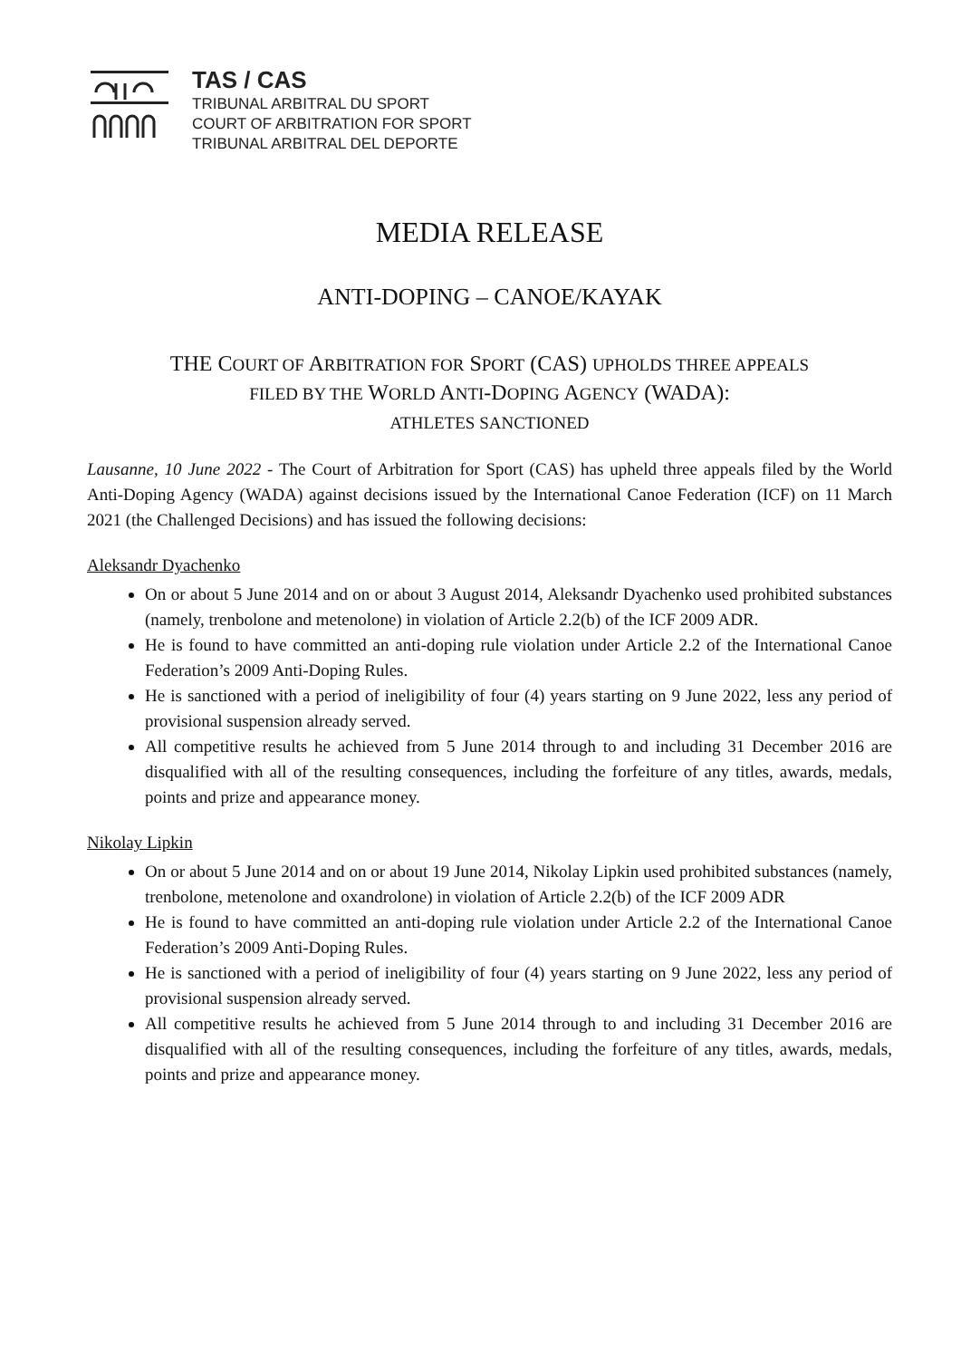TAS / CAS
TRIBUNAL ARBITRAL DU SPORT
COURT OF ARBITRATION FOR SPORT
TRIBUNAL ARBITRAL DEL DEPORTE
MEDIA RELEASE
ANTI-DOPING – CANOE/KAYAK
THE COURT OF ARBITRATION FOR SPORT (CAS) UPHOLDS THREE APPEALS
FILED BY THE WORLD ANTI-DOPING AGENCY (WADA):
ATHLETES SANCTIONED
Lausanne, 10 June 2022 - The Court of Arbitration for Sport (CAS) has upheld three appeals filed by the World Anti-Doping Agency (WADA) against decisions issued by the International Canoe Federation (ICF) on 11 March 2021 (the Challenged Decisions) and has issued the following decisions:
Aleksandr Dyachenko
On or about 5 June 2014 and on or about 3 August 2014, Aleksandr Dyachenko used prohibited substances (namely, trenbolone and metenolone) in violation of Article 2.2(b) of the ICF 2009 ADR.
He is found to have committed an anti-doping rule violation under Article 2.2 of the International Canoe Federation’s 2009 Anti-Doping Rules.
He is sanctioned with a period of ineligibility of four (4) years starting on 9 June 2022, less any period of provisional suspension already served.
All competitive results he achieved from 5 June 2014 through to and including 31 December 2016 are disqualified with all of the resulting consequences, including the forfeiture of any titles, awards, medals, points and prize and appearance money.
Nikolay Lipkin
On or about 5 June 2014 and on or about 19 June 2014, Nikolay Lipkin used prohibited substances (namely, trenbolone, metenolone and oxandrolone) in violation of Article 2.2(b) of the ICF 2009 ADR
He is found to have committed an anti-doping rule violation under Article 2.2 of the International Canoe Federation’s 2009 Anti-Doping Rules.
He is sanctioned with a period of ineligibility of four (4) years starting on 9 June 2022, less any period of provisional suspension already served.
All competitive results he achieved from 5 June 2014 through to and including 31 December 2016 are disqualified with all of the resulting consequences, including the forfeiture of any titles, awards, medals, points and prize and appearance money.